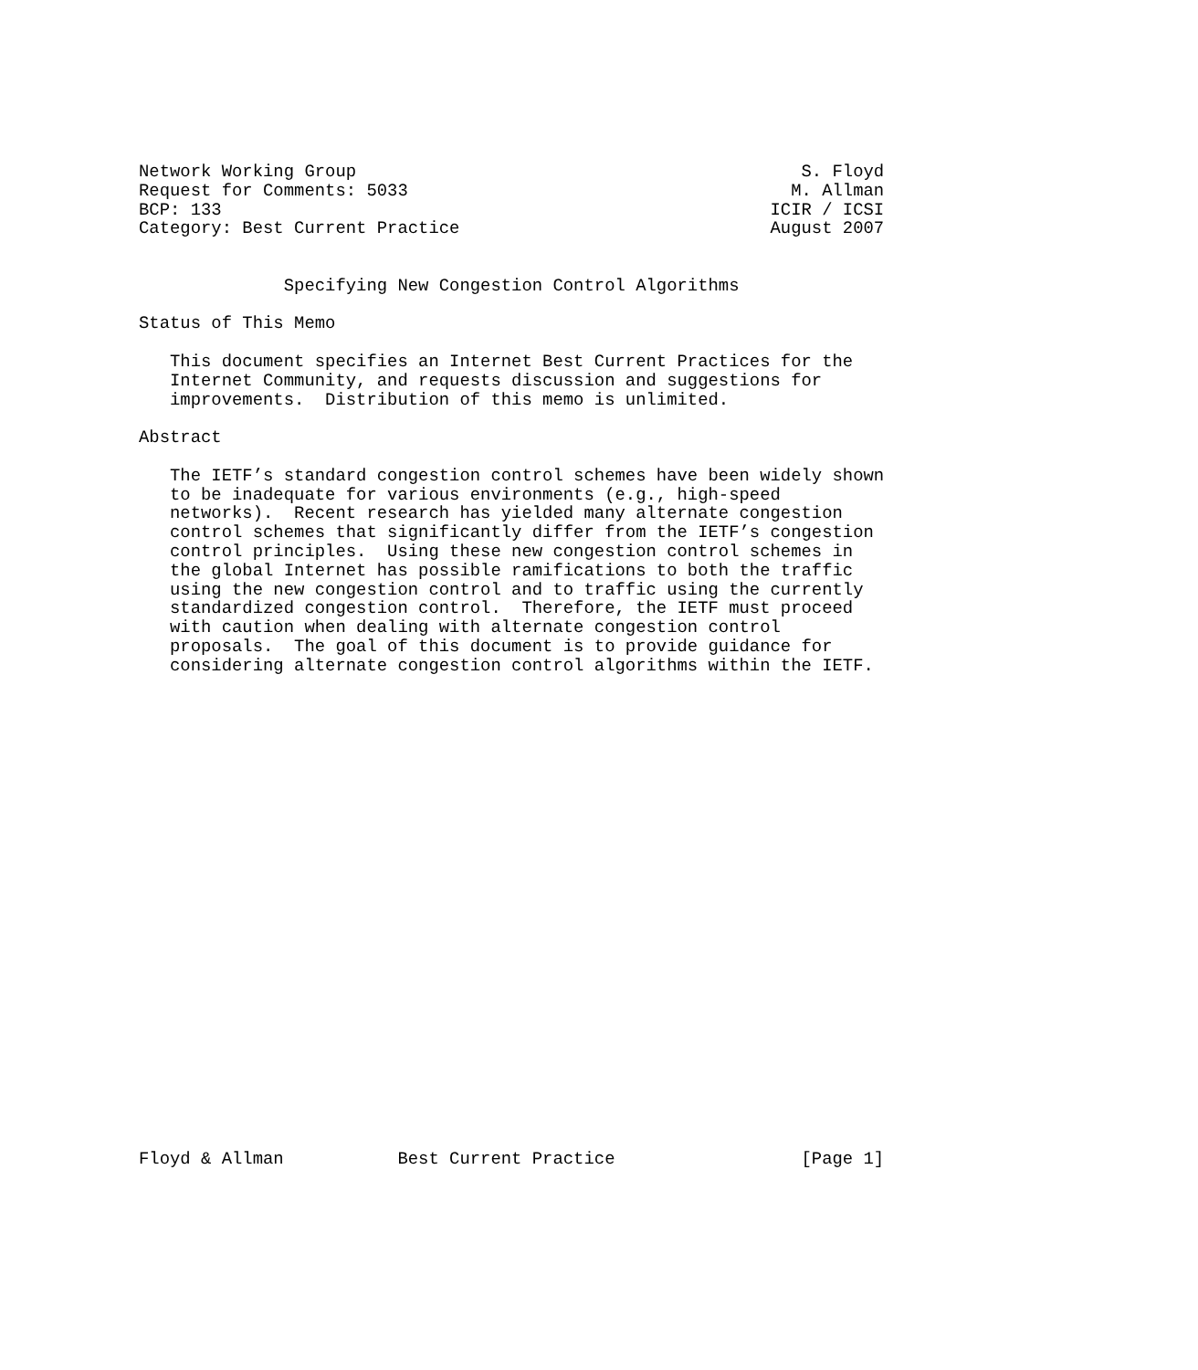Network Working Group                                           S. Floyd
Request for Comments: 5033                                     M. Allman
BCP: 133                                                     ICIR / ICSI
Category: Best Current Practice                              August 2007


              Specifying New Congestion Control Algorithms

Status of This Memo

   This document specifies an Internet Best Current Practices for the
   Internet Community, and requests discussion and suggestions for
   improvements.  Distribution of this memo is unlimited.

Abstract

   The IETF’s standard congestion control schemes have been widely shown
   to be inadequate for various environments (e.g., high-speed
   networks).  Recent research has yielded many alternate congestion
   control schemes that significantly differ from the IETF’s congestion
   control principles.  Using these new congestion control schemes in
   the global Internet has possible ramifications to both the traffic
   using the new congestion control and to traffic using the currently
   standardized congestion control.  Therefore, the IETF must proceed
   with caution when dealing with alternate congestion control
   proposals.  The goal of this document is to provide guidance for
   considering alternate congestion control algorithms within the IETF.

























Floyd & Allman           Best Current Practice                  [Page 1]